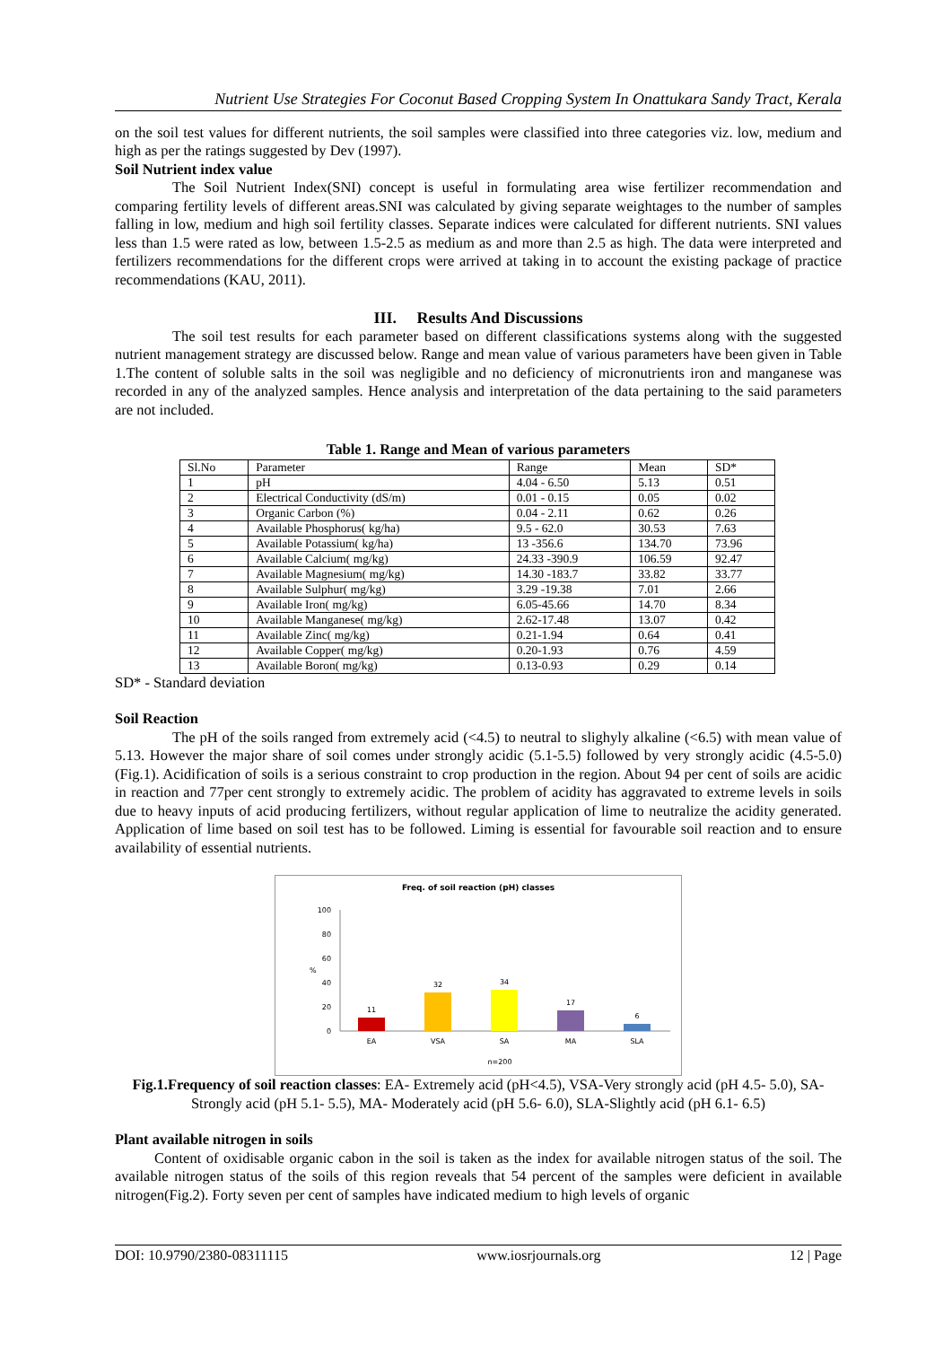Nutrient Use Strategies For Coconut Based Cropping System In Onattukara Sandy Tract, Kerala
on the soil test values for different nutrients, the soil samples were classified into three categories viz. low, medium and high as per the ratings suggested by Dev (1997).
Soil Nutrient index value
The Soil Nutrient Index(SNI) concept is useful in formulating area wise fertilizer recommendation and comparing fertility levels of different areas.SNI was calculated by giving separate weightages to the number of samples falling in low, medium and high soil fertility classes. Separate indices were calculated for different nutrients. SNI values less than 1.5 were rated as low, between 1.5-2.5 as medium as and more than 2.5 as high. The data were interpreted and fertilizers recommendations for the different crops were arrived at taking in to account the existing package of practice recommendations (KAU, 2011).
III. Results And Discussions
The soil test results for each parameter based on different classifications systems along with the suggested nutrient management strategy are discussed below. Range and mean value of various parameters have been given in Table 1.The content of soluble salts in the soil was negligible and no deficiency of micronutrients iron and manganese was recorded in any of the analyzed samples. Hence analysis and interpretation of the data pertaining to the said parameters are not included.
Table 1. Range and Mean of various parameters
| Sl.No | Parameter | Range | Mean | SD* |
| 1 | pH | 4.04 - 6.50 | 5.13 | 0.51 |
| 2 | Electrical Conductivity (dS/m) | 0.01 - 0.15 | 0.05 | 0.02 |
| 3 | Organic Carbon (%) | 0.04 - 2.11 | 0.62 | 0.26 |
| 4 | Available Phosphorus( kg/ha) | 9.5 - 62.0 | 30.53 | 7.63 |
| 5 | Available Potassium( kg/ha) | 13 -356.6 | 134.70 | 73.96 |
| 6 | Available Calcium( mg/kg) | 24.33 -390.9 | 106.59 | 92.47 |
| 7 | Available Magnesium( mg/kg) | 14.30 -183.7 | 33.82 | 33.77 |
| 8 | Available Sulphur( mg/kg) | 3.29 -19.38 | 7.01 | 2.66 |
| 9 | Available Iron( mg/kg) | 6.05-45.66 | 14.70 | 8.34 |
| 10 | Available Manganese( mg/kg) | 2.62-17.48 | 13.07 | 0.42 |
| 11 | Available Zinc( mg/kg) | 0.21-1.94 | 0.64 | 0.41 |
| 12 | Available Copper( mg/kg) | 0.20-1.93 | 0.76 | 4.59 |
| 13 | Available Boron( mg/kg) | 0.13-0.93 | 0.29 | 0.14 |
SD* - Standard deviation
Soil Reaction
The pH of the soils ranged from extremely acid (<4.5) to neutral to slighyly alkaline (<6.5) with mean value of 5.13. However the major share of soil comes under strongly acidic (5.1-5.5) followed by very strongly acidic (4.5-5.0) (Fig.1). Acidification of soils is a serious constraint to crop production in the region. About 94 per cent of soils are acidic in reaction and 77per cent strongly to extremely acidic. The problem of acidity has aggravated to extreme levels in soils due to heavy inputs of acid producing fertilizers, without regular application of lime to neutralize the acidity generated. Application of lime based on soil test has to be followed. Liming is essential for favourable soil reaction and to ensure availability of essential nutrients.
Freq. of soil reaction (pH) classes
100
80
60
40
20
0
%
11
32
34
17
6
EA
VSA
SA
MA
SLA
n=200
Fig.1.Frequency of soil reaction classes: EA- Extremely acid (pH<4.5), VSA-Very strongly acid (pH 4.5- 5.0), SA- Strongly acid (pH 5.1- 5.5), MA- Moderately acid (pH 5.6- 6.0), SLA-Slightly acid (pH 6.1- 6.5)
Plant available nitrogen in soils
Content of oxidisable organic cabon in the soil is taken as the index for available nitrogen status of the soil. The available nitrogen status of the soils of this region reveals that 54 percent of the samples were deficient in available nitrogen(Fig.2). Forty seven per cent of samples have indicated medium to high levels of organic
DOI: 10.9790/2380-08311115 www.iosrjournals.org 12 | Page